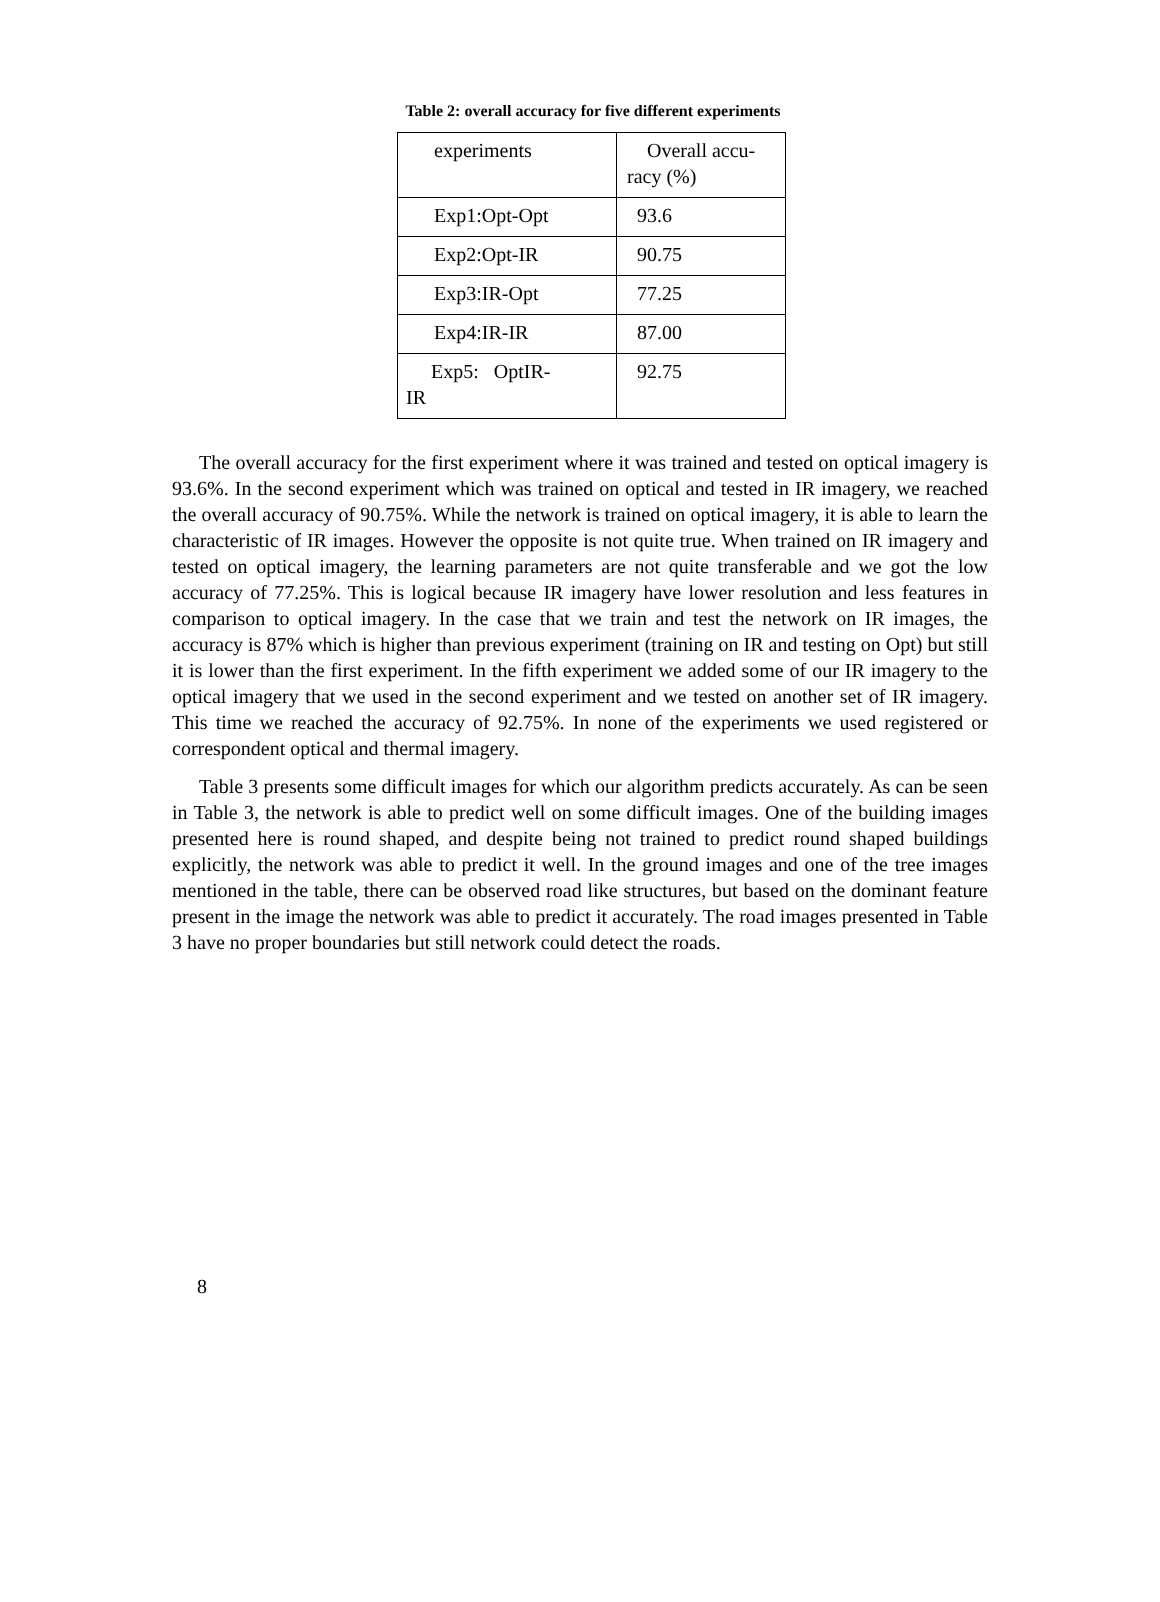Table 2: overall accuracy for five different experiments
| experiments | Overall accu- racy (%) |
| Exp1:Opt-Opt | 93.6 |
| Exp2:Opt-IR | 90.75 |
| Exp3:IR-Opt | 77.25 |
| Exp4:IR-IR | 87.00 |
| Exp5: OptIR- IR | 92.75 |
The overall accuracy for the first experiment where it was trained and tested on optical imagery is 93.6%. In the second experiment which was trained on optical and tested in IR imagery, we reached the overall accuracy of 90.75%. While the network is trained on optical imagery, it is able to learn the characteristic of IR images. However the opposite is not quite true. When trained on IR imagery and tested on optical imagery, the learning parameters are not quite transferable and we got the low accuracy of 77.25%. This is logical because IR imagery have lower resolution and less features in comparison to optical imagery. In the case that we train and test the network on IR images, the accuracy is 87% which is higher than previous experiment (training on IR and testing on Opt) but still it is lower than the first experiment. In the fifth experiment we added some of our IR imagery to the optical imagery that we used in the second experiment and we tested on another set of IR imagery. This time we reached the accuracy of 92.75%. In none of the experiments we used registered or correspondent optical and thermal imagery.
Table 3 presents some difficult images for which our algorithm predicts accurately. As can be seen in Table 3, the network is able to predict well on some difficult images. One of the building images presented here is round shaped, and despite being not trained to predict round shaped buildings explicitly, the network was able to predict it well. In the ground images and one of the tree images mentioned in the table, there can be observed road like structures, but based on the dominant feature present in the image the network was able to predict it accurately. The road images presented in Table 3 have no proper boundaries but still network could detect the roads.
8